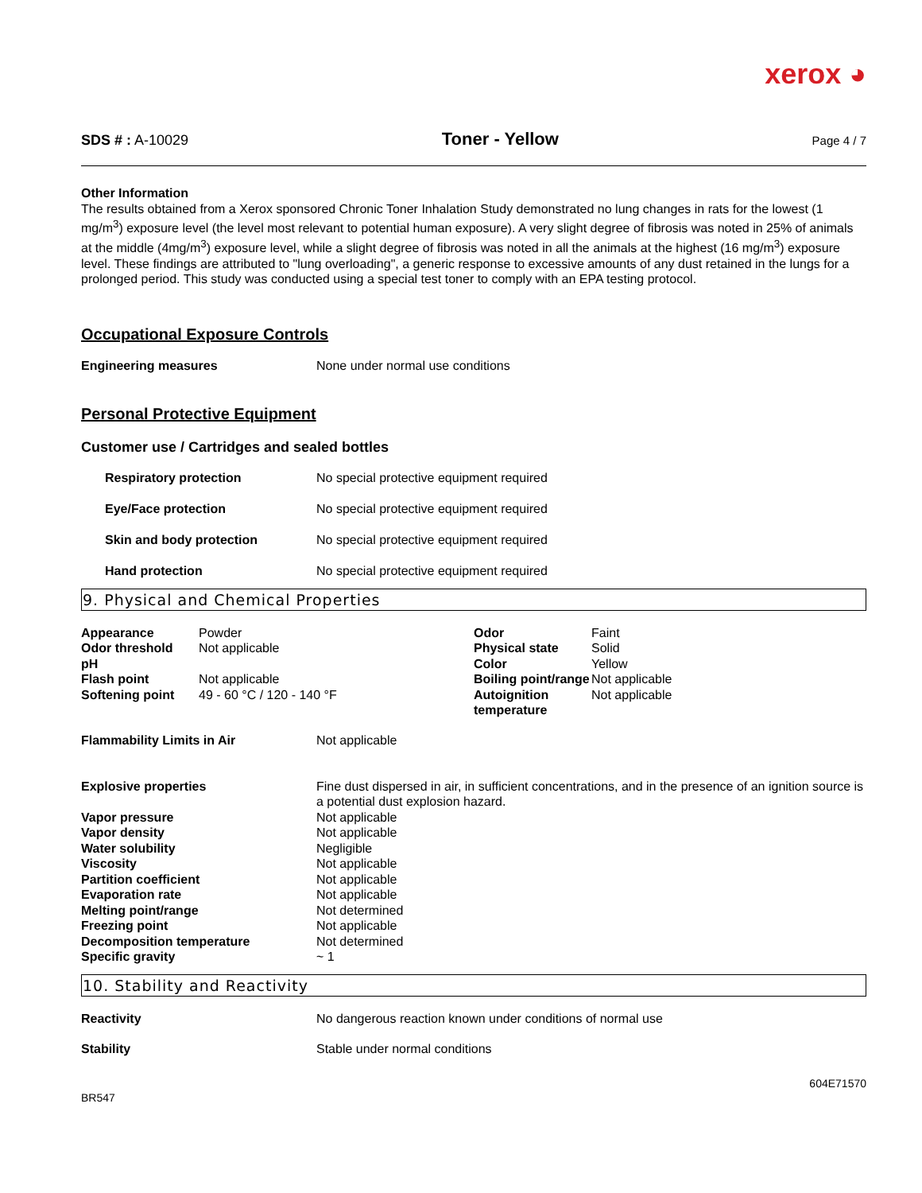xerox ◕
SDS # : A-10029 Toner - Yellow Page 4 / 7
Other Information
The results obtained from a Xerox sponsored Chronic Toner Inhalation Study demonstrated no lung changes in rats for the lowest (1 mg/m<sup>3</sup>) exposure level (the level most relevant to potential human exposure). A very slight degree of fibrosis was noted in 25% of animals at the middle (4mg/m<sup>3</sup>) exposure level, while a slight degree of fibrosis was noted in all the animals at the highest (16 mg/m<sup>3</sup>) exposure level. These findings are attributed to "lung overloading", a generic response to excessive amounts of any dust retained in the lungs for a prolonged period. This study was conducted using a special test toner to comply with an EPA testing protocol.
Occupational Exposure Controls
| Engineering measures | None under normal use conditions |
Personal Protective Equipment
Customer use / Cartridges and sealed bottles
| Respiratory protection | No special protective equipment required |
| Eye/Face protection | No special protective equipment required |
| Skin and body protection | No special protective equipment required |
| Hand protection | No special protective equipment required |
9. Physical and Chemical Properties
| Appearance | Powder | Odor | Faint |
| Odor threshold | Not applicable | Physical state | Solid |
| pH | | Color | Yellow |
| Flash point | Not applicable | Boiling point/range | Not applicable |
| Softening point | 49 - 60 °C / 120 - 140 °F | Autoignition temperature | Not applicable |
| Flammability Limits in Air | Not applicable |
| Explosive properties | Fine dust dispersed in air, in sufficient concentrations, and in the presence of an ignition source is a potential dust explosion hazard. |
| Vapor pressure | Not applicable |
| Vapor density | Not applicable |
| Water solubility | Negligible |
| Viscosity | Not applicable |
| Partition coefficient | Not applicable |
| Evaporation rate | Not applicable |
| Melting point/range | Not determined |
| Freezing point | Not applicable |
| Decomposition temperature | Not determined |
| Specific gravity | ~ 1 |
10. Stability and Reactivity
| Reactivity | No dangerous reaction known under conditions of normal use |
| Stability | Stable under normal conditions |
BR547 604E71570